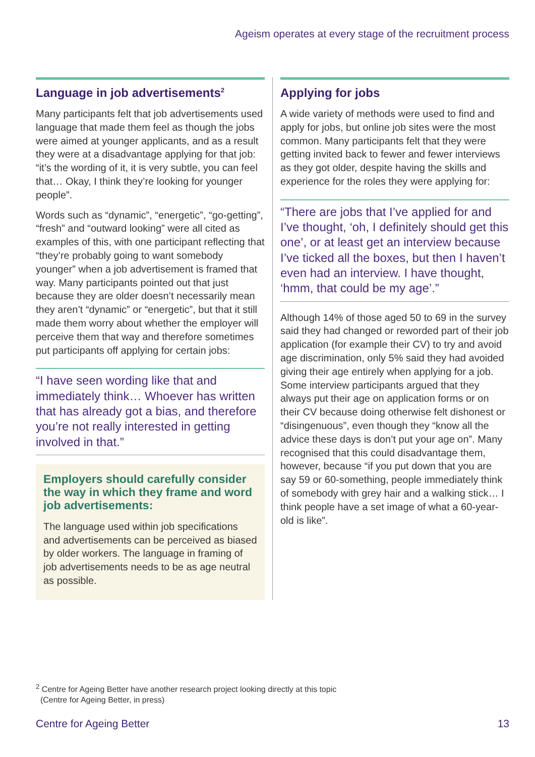Ageism operates at every stage of the recruitment process
Language in job advertisements<sup>2</sup>
Many participants felt that job advertisements used language that made them feel as though the jobs were aimed at younger applicants, and as a result they were at a disadvantage applying for that job: “it’s the wording of it, it is very subtle, you can feel that… Okay, I think they’re looking for younger people”.
Words such as “dynamic”, “energetic”, “go-getting”, “fresh” and “outward looking” were all cited as examples of this, with one participant reflecting that “they’re probably going to want somebody younger” when a job advertisement is framed that way. Many participants pointed out that just because they are older doesn’t necessarily mean they aren’t “dynamic” or “energetic”, but that it still made them worry about whether the employer will perceive them that way and therefore sometimes put participants off applying for certain jobs:
“I have seen wording like that and immediately think… Whoever has written that has already got a bias, and therefore you’re not really interested in getting involved in that.”
Employers should carefully consider the way in which they frame and word job advertisements:
The language used within job specifications and advertisements can be perceived as biased by older workers. The language in framing of job advertisements needs to be as age neutral as possible.
Applying for jobs
A wide variety of methods were used to find and apply for jobs, but online job sites were the most common. Many participants felt that they were getting invited back to fewer and fewer interviews as they got older, despite having the skills and experience for the roles they were applying for:
“There are jobs that I’ve applied for and I’ve thought, ‘oh, I definitely should get this one’, or at least get an interview because I’ve ticked all the boxes, but then I haven’t even had an interview. I have thought, ‘hmm, that could be my age’.”
Although 14% of those aged 50 to 69 in the survey said they had changed or reworded part of their job application (for example their CV) to try and avoid age discrimination, only 5% said they had avoided giving their age entirely when applying for a job. Some interview participants argued that they always put their age on application forms or on their CV because doing otherwise felt dishonest or “disingenuous”, even though they “know all the advice these days is don’t put your age on”. Many recognised that this could disadvantage them, however, because “if you put down that you are say 59 or 60-something, people immediately think of somebody with grey hair and a walking stick… I think people have a set image of what a 60-year-old is like”.
<sup>2</sup> Centre for Ageing Better have another research project looking directly at this topic
(Centre for Ageing Better, in press)
Centre for Ageing Better 13